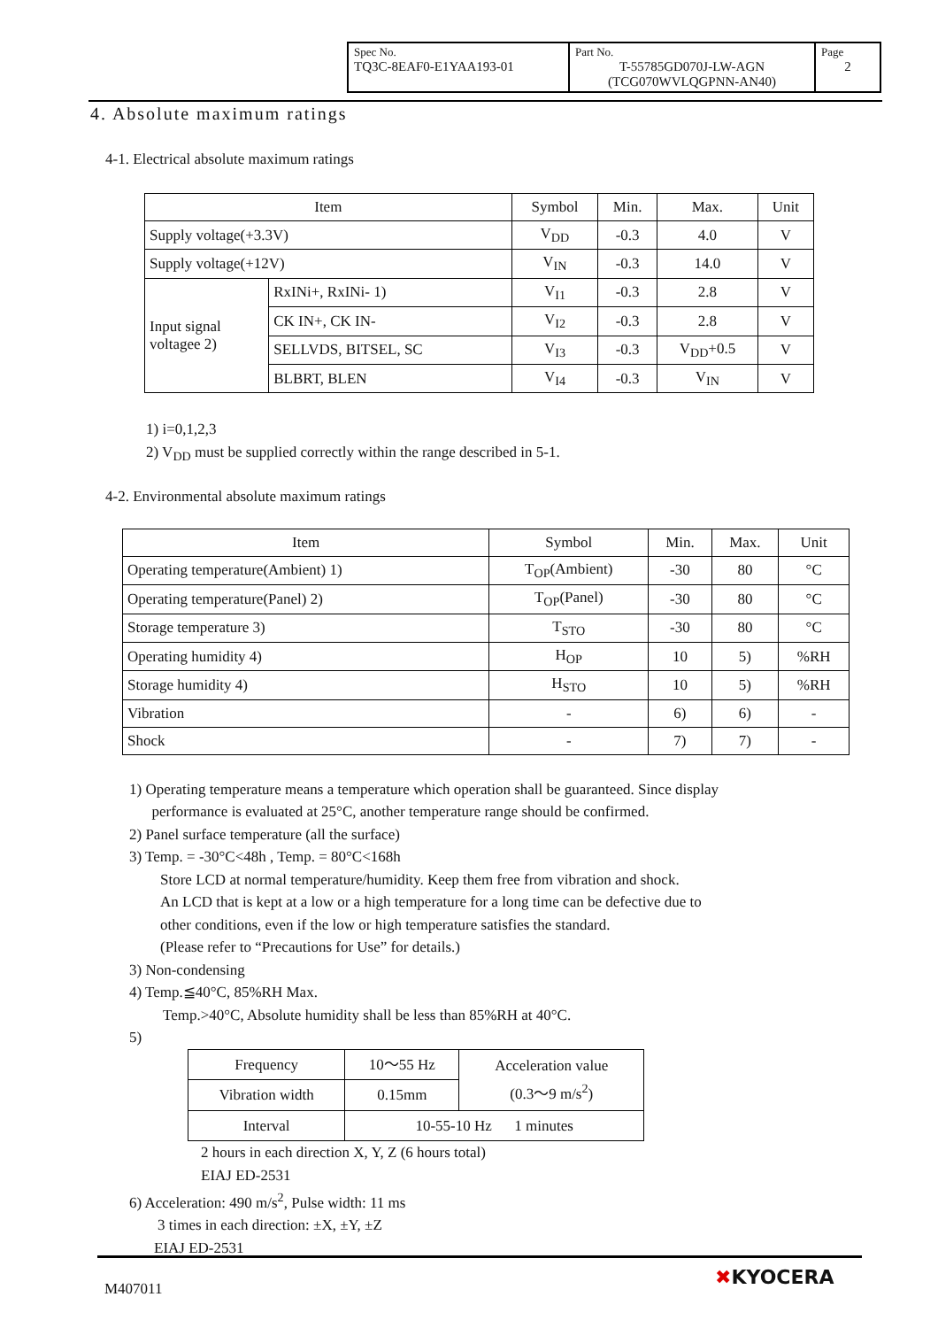| Spec No. TQ3C-8EAF0-E1YAA193-01 | Part No. T-55785GD070J-LW-AGN (TCG070WVLQGPNN-AN40) | Page 2 |
4. Absolute maximum ratings
4-1. Electrical absolute maximum ratings
| Item | | Symbol | Min. | Max. | Unit |
| --- | --- | --- | --- | --- | --- |
| Supply voltage(+3.3V) | | V<sub>DD</sub> | -0.3 | 4.0 | V |
| Supply voltage(+12V) | | V<sub>IN</sub> | -0.3 | 14.0 | V |
| Input signal voltagee 2) | RxINi+, RxINi- 1) | V<sub>I1</sub> | -0.3 | 2.8 | V |
| | CK IN+, CK IN- | V<sub>I2</sub> | -0.3 | 2.8 | V |
| | SELLVDS, BITSEL, SC | V<sub>I3</sub> | -0.3 | V<sub>DD</sub>+0.5 | V |
| | BLBRT, BLEN | V<sub>I4</sub> | -0.3 | V<sub>IN</sub> | V |
1) i=0,1,2,3
2) V<sub>DD</sub> must be supplied correctly within the range described in 5-1.
4-2. Environmental absolute maximum ratings
| Item | Symbol | Min. | Max. | Unit |
| --- | --- | --- | --- | --- |
| Operating temperature(Ambient) 1) | T<sub>OP</sub>(Ambient) | -30 | 80 | °C |
| Operating temperature(Panel) 2) | T<sub>OP</sub>(Panel) | -30 | 80 | °C |
| Storage temperature 3) | T<sub>STO</sub> | -30 | 80 | °C |
| Operating humidity 4) | H<sub>OP</sub> | 10 | 5) | %RH |
| Storage humidity 4) | H<sub>STO</sub> | 10 | 5) | %RH |
| Vibration | - | 6) | 6) | - |
| Shock | - | 7) | 7) | - |
1) Operating temperature means a temperature which operation shall be guaranteed. Since display
performance is evaluated at 25°C, another temperature range should be confirmed.
2) Panel surface temperature (all the surface)
3) Temp. = -30°C<48h , Temp. = 80°C<168h
Store LCD at normal temperature/humidity. Keep them free from vibration and shock.
An LCD that is kept at a low or a high temperature for a long time can be defective due to
other conditions, even if the low or high temperature satisfies the standard.
(Please refer to “Precautions for Use” for details.)
3) Non-condensing
4) Temp.≦40°C, 85%RH Max.
Temp.>40°C, Absolute humidity shall be less than 85%RH at 40°C.
5)
| Frequency | 10～55 Hz | Acceleration value (0.3～9 m/s<sup>2</sup>) |
| Vibration width | 0.15mm | |
| Interval | 10-55-10 Hz 1 minutes | |
2 hours in each direction X, Y, Z (6 hours total)
EIAJ ED-2531
6) Acceleration: 490 m/s<sup>2</sup>, Pulse width: 11 ms
3 times in each direction: ±X, ±Y, ±Z
EIAJ ED-2531
M407011 ✖KYOCERA